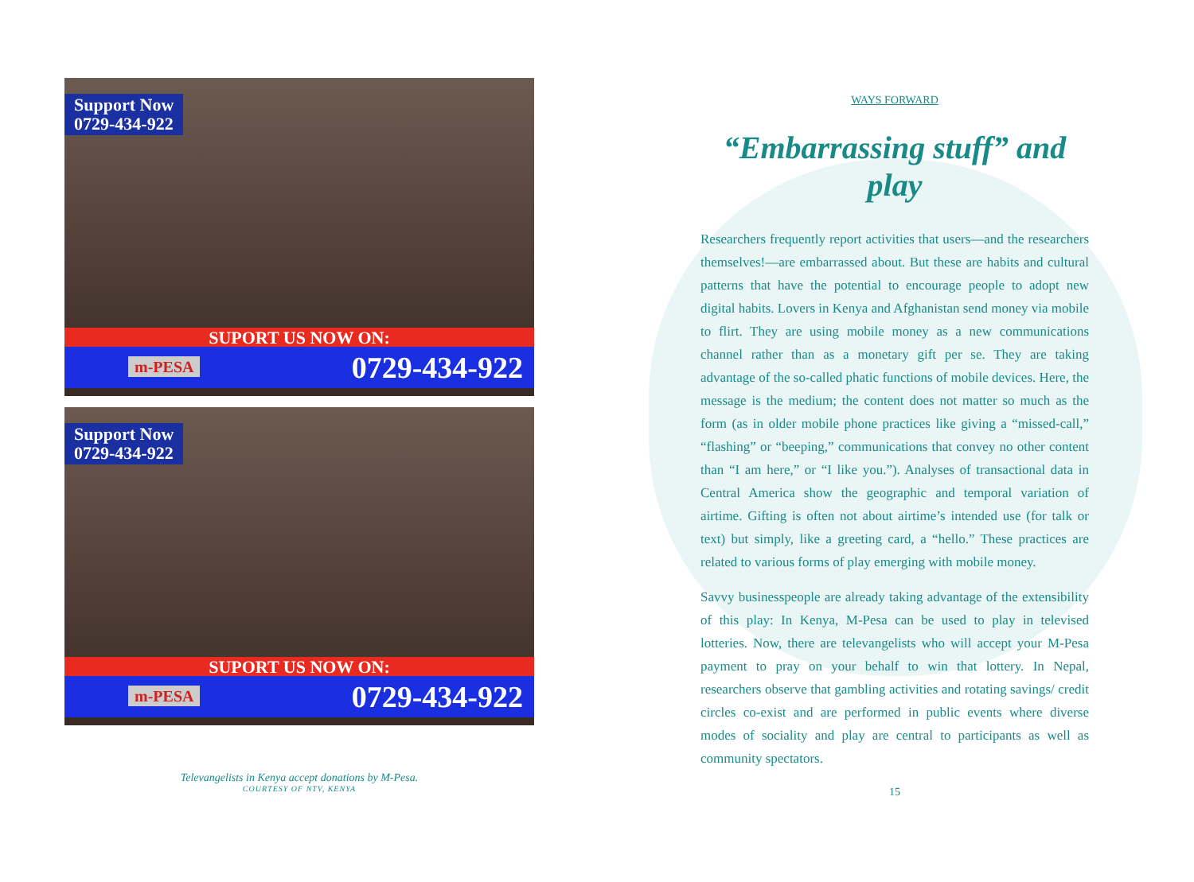Support Now
0729-434-922
SUPORT US NOW ON:
m-PESA 0729-434-922
Support Now
0729-434-922
SUPORT US NOW ON:
m-PESA 0729-434-922
Televangelists in Kenya accept donations by M-Pesa.
COURTESY OF NTV, KENYA
WAYS FORWARD
“Embarrassing stuff” and play
Researchers frequently report activities that users—and the researchers themselves!—are embarrassed about. But these are habits and cultural patterns that have the potential to encourage people to adopt new digital habits. Lovers in Kenya and Afghanistan send money via mobile to flirt. They are using mobile money as a new communications channel rather than as a monetary gift per se. They are taking advantage of the so-called phatic functions of mobile devices. Here, the message is the medium; the content does not matter so much as the form (as in older mobile phone practices like giving a “missed-call,” “flashing” or “beeping,” communications that convey no other content than “I am here,” or “I like you.”). Analyses of transactional data in Central America show the geographic and temporal variation of airtime. Gifting is often not about airtime’s intended use (for talk or text) but simply, like a greeting card, a “hello.” These practices are related to various forms of play emerging with mobile money.
Savvy businesspeople are already taking advantage of the extensibility of this play: In Kenya, M-Pesa can be used to play in televised lotteries. Now, there are televangelists who will accept your M-Pesa payment to pray on your behalf to win that lottery. In Nepal, researchers observe that gambling activities and rotating savings/ credit circles co-exist and are performed in public events where diverse modes of sociality and play are central to participants as well as community spectators.
15